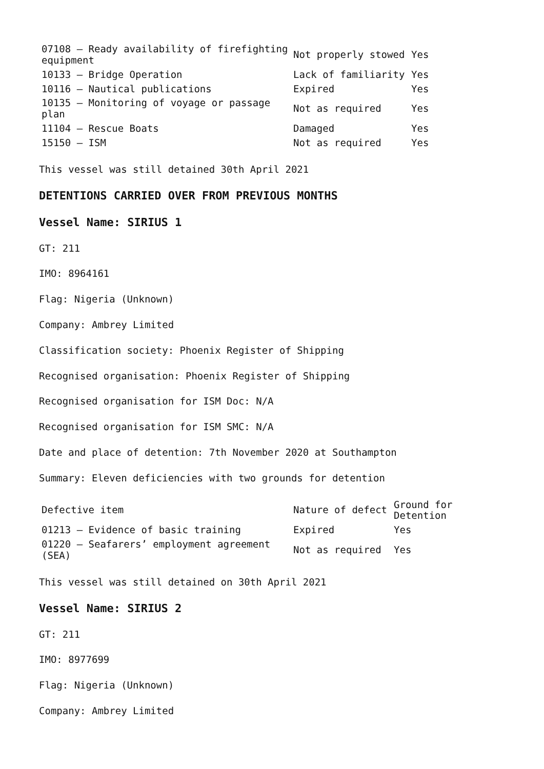| 07108 – Ready availability of firefighting equipment | Not properly stowed | Yes |
| 10133 – Bridge Operation | Lack of familiarity | Yes |
| 10116 – Nautical publications | Expired | Yes |
| 10135 – Monitoring of voyage or passage plan | Not as required | Yes |
| 11104 – Rescue Boats | Damaged | Yes |
| 15150 – ISM | Not as required | Yes |
This vessel was still detained 30th April 2021
DETENTIONS CARRIED OVER FROM PREVIOUS MONTHS
Vessel Name: SIRIUS 1
GT: 211
IMO: 8964161
Flag: Nigeria (Unknown)
Company: Ambrey Limited
Classification society: Phoenix Register of Shipping
Recognised organisation: Phoenix Register of Shipping
Recognised organisation for ISM Doc: N/A
Recognised organisation for ISM SMC: N/A
Date and place of detention: 7th November 2020 at Southampton
Summary: Eleven deficiencies with two grounds for detention
| Defective item | Nature of defect | Ground for Detention |
| --- | --- | --- |
| 01213 – Evidence of basic training | Expired | Yes |
| 01220 – Seafarers’ employment agreement (SEA) | Not as required | Yes |
This vessel was still detained on 30th April 2021
Vessel Name: SIRIUS 2
GT: 211
IMO: 8977699
Flag: Nigeria (Unknown)
Company: Ambrey Limited